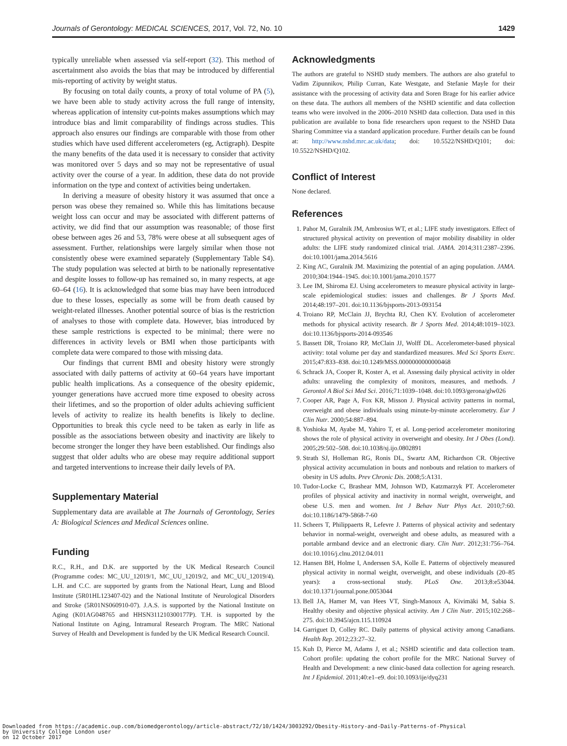Journals of Gerontology: MEDICAL SCIENCES, 2017, Vol. 72, No. 10 1429
typically unreliable when assessed via self-report (32). This method of ascertainment also avoids the bias that may be introduced by differential mis-reporting of activity by weight status.
By focusing on total daily counts, a proxy of total volume of PA (5), we have been able to study activity across the full range of intensity, whereas application of intensity cut-points makes assumptions which may introduce bias and limit comparability of findings across studies. This approach also ensures our findings are comparable with those from other studies which have used different accelerometers (eg, Actigraph). Despite the many benefits of the data used it is necessary to consider that activity was monitored over 5 days and so may not be representative of usual activity over the course of a year. In addition, these data do not provide information on the type and context of activities being undertaken.
In deriving a measure of obesity history it was assumed that once a person was obese they remained so. While this has limitations because weight loss can occur and may be associated with different patterns of activity, we did find that our assumption was reasonable; of those first obese between ages 26 and 53, 78% were obese at all subsequent ages of assessment. Further, relationships were largely similar when those not consistently obese were examined separately (Supplementary Table S4). The study population was selected at birth to be nationally representative and despite losses to follow-up has remained so, in many respects, at age 60–64 (16). It is acknowledged that some bias may have been introduced due to these losses, especially as some will be from death caused by weight-related illnesses. Another potential source of bias is the restriction of analyses to those with complete data. However, bias introduced by these sample restrictions is expected to be minimal; there were no differences in activity levels or BMI when those participants with complete data were compared to those with missing data.
Our findings that current BMI and obesity history were strongly associated with daily patterns of activity at 60–64 years have important public health implications. As a consequence of the obesity epidemic, younger generations have accrued more time exposed to obesity across their lifetimes, and so the proportion of older adults achieving sufficient levels of activity to realize its health benefits is likely to decline. Opportunities to break this cycle need to be taken as early in life as possible as the associations between obesity and inactivity are likely to become stronger the longer they have been established. Our findings also suggest that older adults who are obese may require additional support and targeted interventions to increase their daily levels of PA.
Supplementary Material
Supplementary data are available at The Journals of Gerontology, Series A: Biological Sciences and Medical Sciences online.
Funding
R.C., R.H., and D.K. are supported by the UK Medical Research Council (Programme codes: MC_UU_12019/1, MC_UU_12019/2, and MC_UU_12019/4). L.H. and C.C. are supported by grants from the National Heart, Lung and Blood Institute (5R01HL123407-02) and the National Institute of Neurological Disorders and Stroke (5R01NS060910-07). J.A.S. is supported by the National Institute on Aging (K01AG048765 and HHSN311210300177P). T.H. is supported by the National Institute on Aging, Intramural Research Program. The MRC National Survey of Health and Development is funded by the UK Medical Research Council.
Acknowledgments
The authors are grateful to NSHD study members. The authors are also grateful to Vadim Zipunnikov, Philip Curran, Kate Westgate, and Stefanie Mayle for their assistance with the processing of activity data and Soren Brage for his earlier advice on these data. The authors all members of the NSHD scientific and data collection teams who were involved in the 2006–2010 NSHD data collection. Data used in this publication are available to bona fide researchers upon request to the NSHD Data Sharing Committee via a standard application procedure. Further details can be found at: http://www.nshd.mrc.ac.uk/data; doi: 10.5522/NSHD/Q101; doi: 10.5522/NSHD/Q102.
Conflict of Interest
None declared.
References
1. Pahor M, Guralnik JM, Ambrosius WT, et al.; LIFE study investigators. Effect of structured physical activity on prevention of major mobility disability in older adults: the LIFE study randomized clinical trial. JAMA. 2014;311:2387–2396. doi:10.1001/jama.2014.5616
2. King AC, Guralnik JM. Maximizing the potential of an aging population. JAMA. 2010;304:1944–1945. doi:10.1001/jama.2010.1577
3. Lee IM, Shiroma EJ. Using accelerometers to measure physical activity in large-scale epidemiological studies: issues and challenges. Br J Sports Med. 2014;48:197–201. doi:10.1136/bjsports-2013-093154
4. Troiano RP, McClain JJ, Brychta RJ, Chen KY. Evolution of accelerometer methods for physical activity research. Br J Sports Med. 2014;48:1019–1023. doi:10.1136/bjsports-2014-093546
5. Bassett DR, Troiano RP, McClain JJ, Wolff DL. Accelerometer-based physical activity: total volume per day and standardized measures. Med Sci Sports Exerc. 2015;47:833–838. doi:10.1249/MSS.0000000000000468
6. Schrack JA, Cooper R, Koster A, et al. Assessing daily physical activity in older adults: unraveling the complexity of monitors, measures, and methods. J Gerontol A Biol Sci Med Sci. 2016;71:1039–1048. doi:10.1093/gerona/glw026
7. Cooper AR, Page A, Fox KR, Misson J. Physical activity patterns in normal, overweight and obese individuals using minute-by-minute accelerometry. Eur J Clin Nutr. 2000;54:887–894.
8. Yoshioka M, Ayabe M, Yahiro T, et al. Long-period accelerometer monitoring shows the role of physical activity in overweight and obesity. Int J Obes (Lond). 2005;29:502–508. doi:10.1038/sj.ijo.0802891
9. Strath SJ, Holleman RG, Ronis DL, Swartz AM, Richardson CR. Objective physical activity accumulation in bouts and nonbouts and relation to markers of obesity in US adults. Prev Chronic Dis. 2008;5:A131.
10. Tudor-Locke C, Brashear MM, Johnson WD, Katzmarzyk PT. Accelerometer profiles of physical activity and inactivity in normal weight, overweight, and obese U.S. men and women. Int J Behav Nutr Phys Act. 2010;7:60. doi:10.1186/1479-5868-7-60
11. Scheers T, Philippaerts R, Lefevre J. Patterns of physical activity and sedentary behavior in normal-weight, overweight and obese adults, as measured with a portable armband device and an electronic diary. Clin Nutr. 2012;31:756–764. doi:10.1016/j.clnu.2012.04.011
12. Hansen BH, Holme I, Anderssen SA, Kolle E. Patterns of objectively measured physical activity in normal weight, overweight, and obese individuals (20–85 years): a cross-sectional study. PLoS One. 2013;8:e53044. doi:10.1371/journal.pone.0053044
13. Bell JA, Hamer M, van Hees VT, Singh-Manoux A, Kivimäki M, Sabia S. Healthy obesity and objective physical activity. Am J Clin Nutr. 2015;102:268–275. doi:10.3945/ajcn.115.110924
14. Garriguet D, Colley RC. Daily patterns of physical activity among Canadians. Health Rep. 2012;23:27–32.
15. Kuh D, Pierce M, Adams J, et al.; NSHD scientific and data collection team. Cohort profile: updating the cohort profile for the MRC National Survey of Health and Development: a new clinic-based data collection for ageing research. Int J Epidemiol. 2011;40:e1–e9. doi:10.1093/ije/dyq231
Downloaded from https://academic.oup.com/biomedgerontology/article-abstract/72/10/1424/3003292/Obesity-History-and-Daily-Patterns-of-Physical
by University College London user
on 12 October 2017